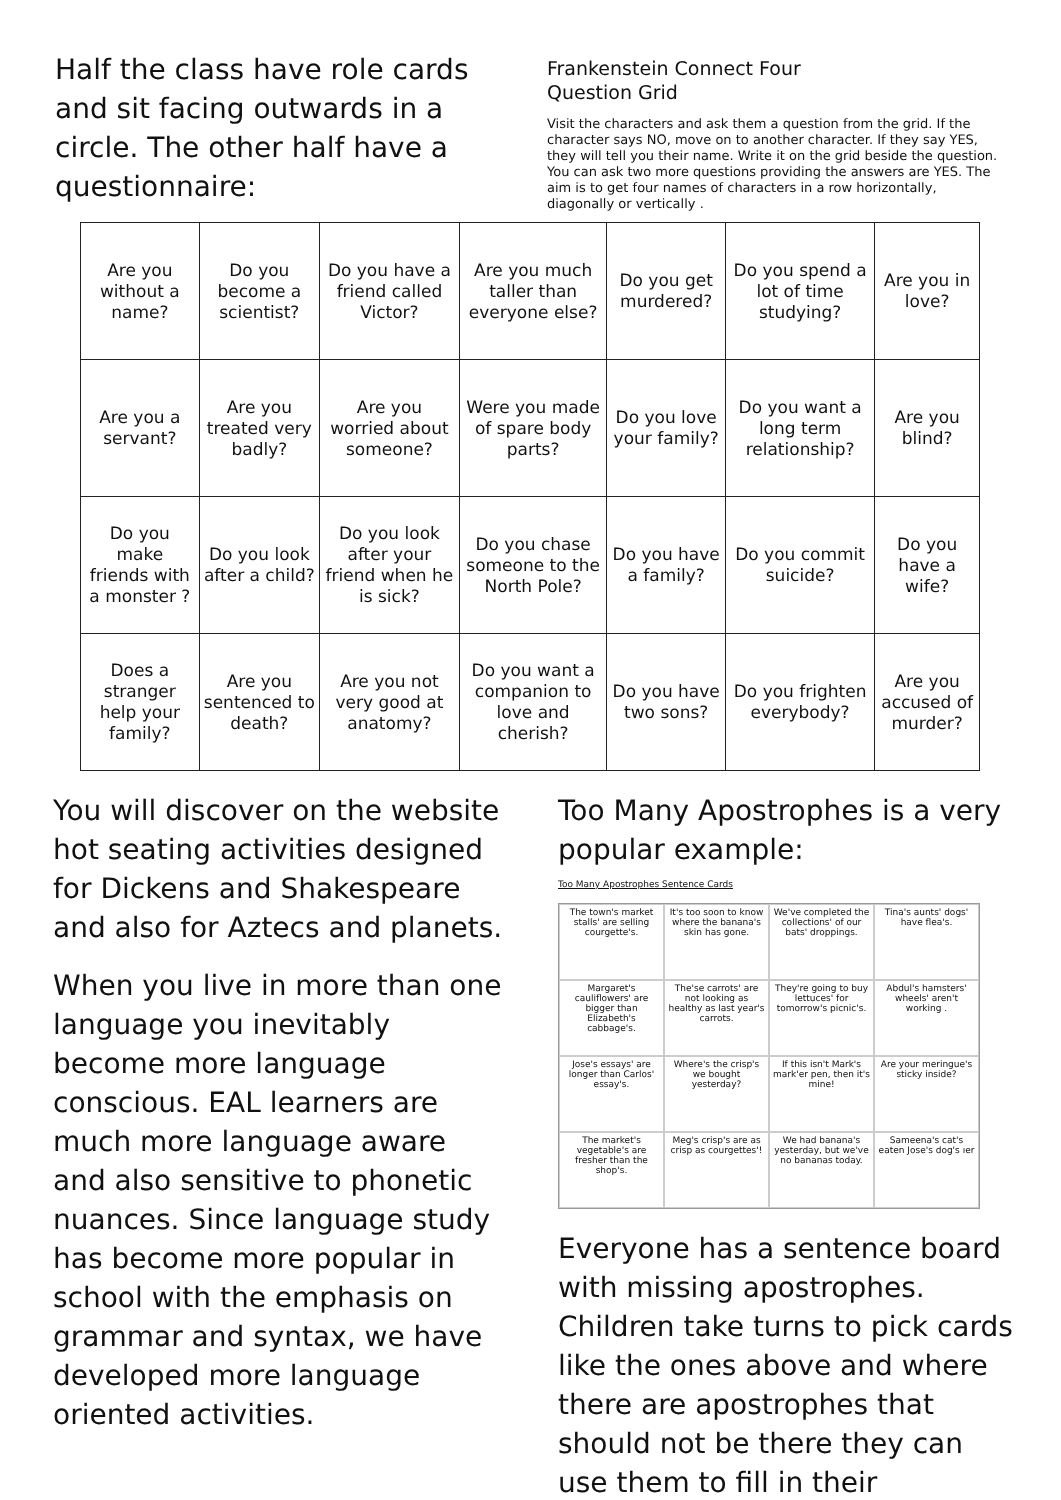Half the class have role cards and sit facing outwards in a circle. The other half have a questionnaire:
Frankenstein Connect Four
Question Grid
Visit the characters and ask them a question from the grid. If the character says NO, move on to another character. If they say YES, they will tell you their name. Write it on the grid beside the question. You can ask two more questions providing the answers are YES. The aim is to get four names of characters in a row horizontally, diagonally or vertically .
| Are you without a name? | Do you become a scientist? | Do you have a friend called Victor? | Are you much taller than everyone else? | Do you get murdered? | Do you spend a lot of time studying? | Are you in love? |
| Are you a servant? | Are you treated very badly? | Are you worried about someone? | Were you made of spare body parts? | Do you love your family? | Do you want a long term relationship? | Are you blind? |
| Do you make friends with a monster ? | Do you look after a child? | Do you look after your friend when he is sick? | Do you chase someone to the North Pole? | Do you have a family? | Do you commit suicide? | Do you have a wife? |
| Does a stranger help your family? | Are you sentenced to death? | Are you not very good at anatomy? | Do you want a companion to love and cherish? | Do you have two sons? | Do you frighten everybody? | Are you accused of murder? |
You will discover on the website hot seating activities designed for Dickens and Shakespeare and also for Aztecs and planets.
When you live in more than one language you inevitably become more language conscious. EAL learners are much more language aware and also sensitive to phonetic nuances. Since language study has become more popular in school with the emphasis on grammar and syntax, we have developed more language oriented activities.
Too Many Apostrophes is a very popular example:
Too Many Apostrophes Sentence Cards
The town's market stalls' are selling courgette's.
It's too soon to know where the banana's skin has gone.
We've completed the collections' of our bats' droppings.
Tina's aunts' dogs' have flea's.
Margaret's cauliflowers' are bigger than Elizabeth's cabbage's.
The'se carrots' are not looking as healthy as last year's carrots.
They're going to buy lettuces' for tomorrow's picnic's.
Abdul's hamsters' wheels' aren't working .
Jose's essays' are longer than Carlos' essay's.
Where's the crisp's we bought yesterday?
If this isn't Mark's mark'er pen, then it's mine!
Are your meringue's sticky inside?
The market's vegetable's are fresher than the shop's.
Meg's crisp's are as crisp as courgettes'!
We had banana's yesterday, but we've no bananas today.
Sameena's cat's eaten Jose's dog's ıer
Everyone has a sentence board with missing apostrophes. Children take turns to pick cards like the ones above and where there are apostrophes that should not be there they can use them to fill in their